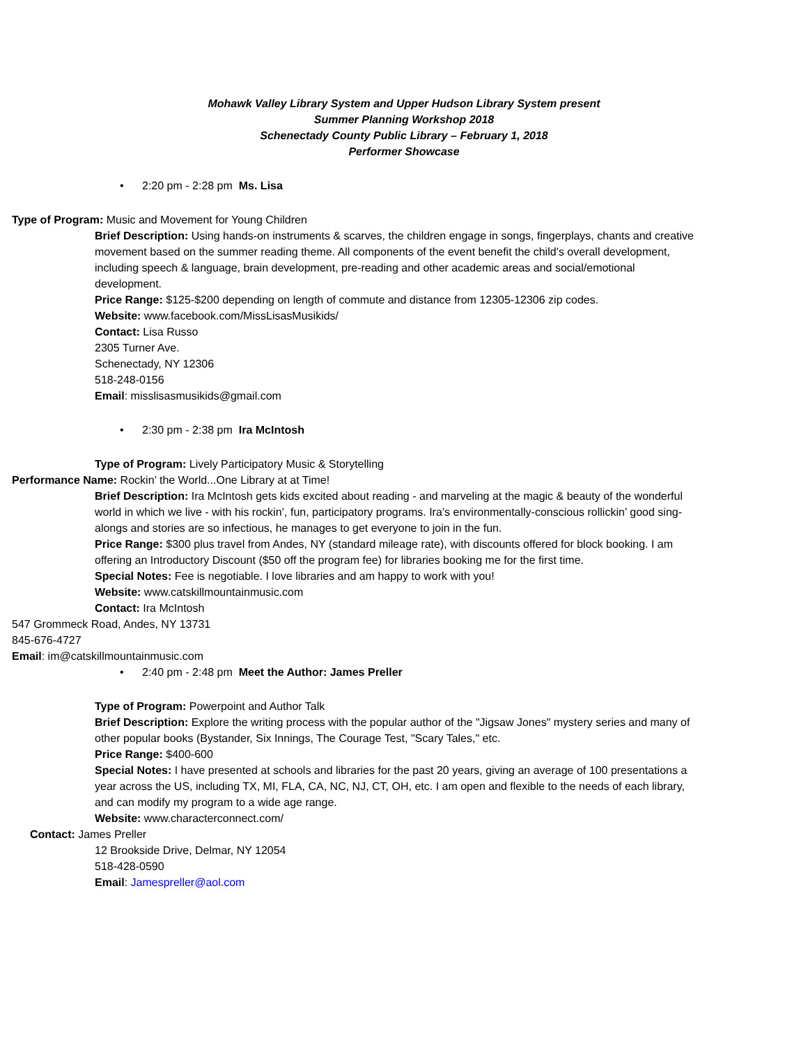Mohawk Valley Library System and Upper Hudson Library System present
Summer Planning Workshop 2018
Schenectady County Public Library – February 1, 2018
Performer Showcase
• 2:20 pm - 2:28 pm Ms. Lisa
Type of Program: Music and Movement for Young Children
Brief Description: Using hands-on instruments & scarves, the children engage in songs, fingerplays, chants and creative movement based on the summer reading theme. All components of the event benefit the child’s overall development, including speech & language, brain development, pre-reading and other academic areas and social/emotional development.
Price Range: $125-$200 depending on length of commute and distance from 12305-12306 zip codes.
Website: www.facebook.com/MissLisasMusikids/
Contact: Lisa Russo
2305 Turner Ave.
Schenectady, NY 12306
518-248-0156
Email: misslisasmusikids@gmail.com
• 2:30 pm - 2:38 pm Ira McIntosh
Type of Program: Lively Participatory Music & Storytelling
Performance Name: Rockin’ the World...One Library at at Time!
Brief Description: Ira McIntosh gets kids excited about reading - and marveling at the magic & beauty of the wonderful world in which we live - with his rockin’, fun, participatory programs. Ira’s environmentally-conscious rollickin’ good sing-alongs and stories are so infectious, he manages to get everyone to join in the fun.
Price Range: $300 plus travel from Andes, NY (standard mileage rate), with discounts offered for block booking. I am offering an Introductory Discount ($50 off the program fee) for libraries booking me for the first time.
Special Notes: Fee is negotiable. I love libraries and am happy to work with you!
Website: www.catskillmountainmusic.com
Contact: Ira McIntosh
547 Grommeck Road, Andes, NY 13731
845-676-4727
Email: im@catskillmountainmusic.com
• 2:40 pm - 2:48 pm Meet the Author: James Preller
Type of Program: Powerpoint and Author Talk
Brief Description: Explore the writing process with the popular author of the "Jigsaw Jones" mystery series and many of other popular books (Bystander, Six Innings, The Courage Test, "Scary Tales," etc.
Price Range: $400-600
Special Notes: I have presented at schools and libraries for the past 20 years, giving an average of 100 presentations a year across the US, including TX, MI, FLA, CA, NC, NJ, CT, OH, etc. I am open and flexible to the needs of each library, and can modify my program to a wide age range.
Website: www.characterconnect.com/
Contact: James Preller
12 Brookside Drive, Delmar, NY 12054
518-428-0590
Email: Jamespreller@aol.com